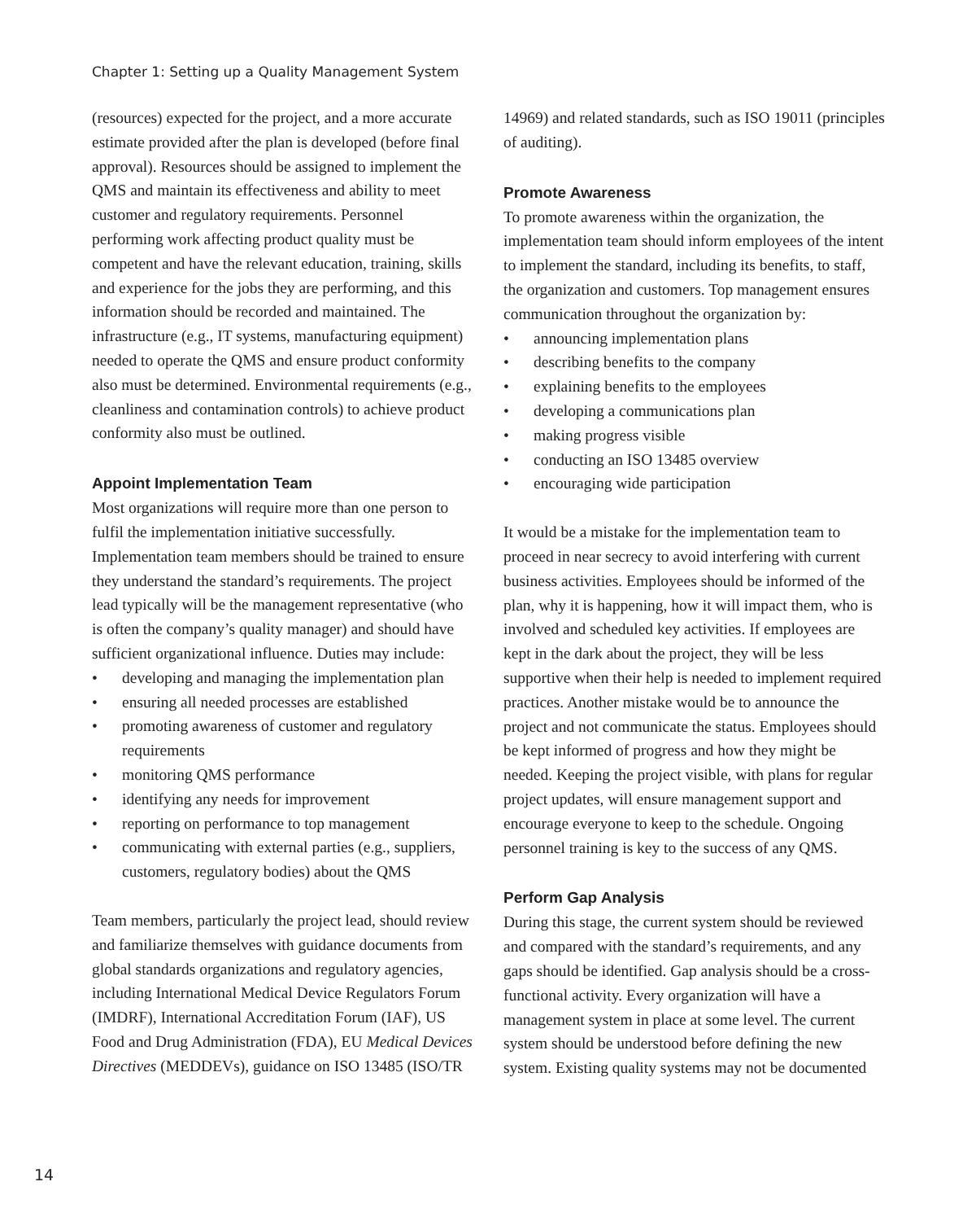Chapter 1: Setting up a Quality Management System
(resources) expected for the project, and a more accurate estimate provided after the plan is developed (before final approval). Resources should be assigned to implement the QMS and maintain its effectiveness and ability to meet customer and regulatory requirements. Personnel performing work affecting product quality must be competent and have the relevant education, training, skills and experience for the jobs they are performing, and this information should be recorded and maintained. The infrastructure (e.g., IT systems, manufacturing equipment) needed to operate the QMS and ensure product conformity also must be determined. Environmental requirements (e.g., cleanliness and contamination controls) to achieve product conformity also must be outlined.
Appoint Implementation Team
Most organizations will require more than one person to fulfil the implementation initiative successfully. Implementation team members should be trained to ensure they understand the standard’s requirements. The project lead typically will be the management representative (who is often the company’s quality manager) and should have sufficient organizational influence. Duties may include:
• developing and managing the implementation plan
• ensuring all needed processes are established
• promoting awareness of customer and regulatory requirements
• monitoring QMS performance
• identifying any needs for improvement
• reporting on performance to top management
• communicating with external parties (e.g., suppliers, customers, regulatory bodies) about the QMS
Team members, particularly the project lead, should review and familiarize themselves with guidance documents from global standards organizations and regulatory agencies, including International Medical Device Regulators Forum (IMDRF), International Accreditation Forum (IAF), US Food and Drug Administration (FDA), EU Medical Devices Directives (MEDDEVs), guidance on ISO 13485 (ISO/TR
14969) and related standards, such as ISO 19011 (principles of auditing).
Promote Awareness
To promote awareness within the organization, the implementation team should inform employees of the intent to implement the standard, including its benefits, to staff, the organization and customers. Top management ensures communication throughout the organization by:
• announcing implementation plans
• describing benefits to the company
• explaining benefits to the employees
• developing a communications plan
• making progress visible
• conducting an ISO 13485 overview
• encouraging wide participation
It would be a mistake for the implementation team to proceed in near secrecy to avoid interfering with current business activities. Employees should be informed of the plan, why it is happening, how it will impact them, who is involved and scheduled key activities. If employees are kept in the dark about the project, they will be less supportive when their help is needed to implement required practices. Another mistake would be to announce the project and not communicate the status. Employees should be kept informed of progress and how they might be needed. Keeping the project visible, with plans for regular project updates, will ensure management support and encourage everyone to keep to the schedule. Ongoing personnel training is key to the success of any QMS.
Perform Gap Analysis
During this stage, the current system should be reviewed and compared with the standard’s requirements, and any gaps should be identified. Gap analysis should be a cross-functional activity. Every organization will have a management system in place at some level. The current system should be understood before defining the new system. Existing quality systems may not be documented
14